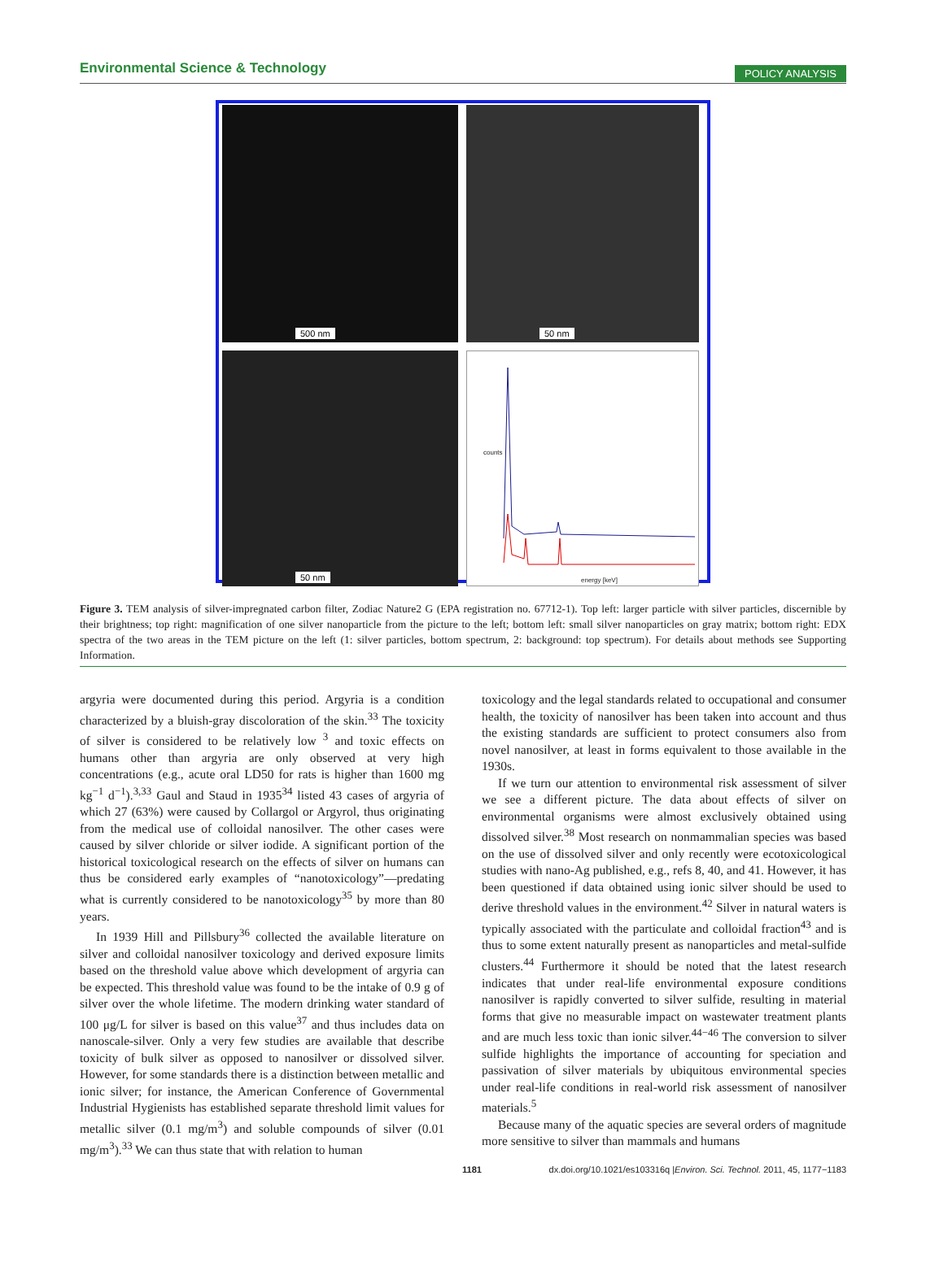Environmental Science & Technology POLICY ANALYSIS
500 nm
50 nm
50 nm
counts
energy [keV]
Figure 3. TEM analysis of silver-impregnated carbon filter, Zodiac Nature2 G (EPA registration no. 67712-1). Top left: larger particle with silver particles, discernible by their brightness; top right: magnification of one silver nanoparticle from the picture to the left; bottom left: small silver nanoparticles on gray matrix; bottom right: EDX spectra of the two areas in the TEM picture on the left (1: silver particles, bottom spectrum, 2: background: top spectrum). For details about methods see Supporting Information.
argyria were documented during this period. Argyria is a condition characterized by a bluish-gray discoloration of the skin.<sup>33</sup> The toxicity of silver is considered to be relatively low <sup>3</sup> and toxic effects on humans other than argyria are only observed at very high concentrations (e.g., acute oral LD50 for rats is higher than 1600 mg kg<sup>−1</sup> d<sup>−1</sup>).<sup>3,33</sup> Gaul and Staud in 1935<sup>34</sup> listed 43 cases of argyria of which 27 (63%) were caused by Collargol or Argyrol, thus originating from the medical use of colloidal nanosilver. The other cases were caused by silver chloride or silver iodide. A significant portion of the historical toxicological research on the effects of silver on humans can thus be considered early examples of “nanotoxicology”—predating what is currently considered to be nanotoxicology<sup>35</sup> by more than 80 years.
In 1939 Hill and Pillsbury<sup>36</sup> collected the available literature on silver and colloidal nanosilver toxicology and derived exposure limits based on the threshold value above which development of argyria can be expected. This threshold value was found to be the intake of 0.9 g of silver over the whole lifetime. The modern drinking water standard of 100 μg/L for silver is based on this value<sup>37</sup> and thus includes data on nanoscale-silver. Only a very few studies are available that describe toxicity of bulk silver as opposed to nanosilver or dissolved silver. However, for some standards there is a distinction between metallic and ionic silver; for instance, the American Conference of Governmental Industrial Hygienists has established separate threshold limit values for metallic silver (0.1 mg/m<sup>3</sup>) and soluble compounds of silver (0.01 mg/m<sup>3</sup>).<sup>33</sup> We can thus state that with relation to human
toxicology and the legal standards related to occupational and consumer health, the toxicity of nanosilver has been taken into account and thus the existing standards are sufficient to protect consumers also from novel nanosilver, at least in forms equivalent to those available in the 1930s.
If we turn our attention to environmental risk assessment of silver we see a different picture. The data about effects of silver on environmental organisms were almost exclusively obtained using dissolved silver.<sup>38</sup> Most research on nonmammalian species was based on the use of dissolved silver and only recently were ecotoxicological studies with nano-Ag published, e.g., refs 8, 40, and 41. However, it has been questioned if data obtained using ionic silver should be used to derive threshold values in the environment.<sup>42</sup> Silver in natural waters is typically associated with the particulate and colloidal fraction<sup>43</sup> and is thus to some extent naturally present as nanoparticles and metal-sulfide clusters.<sup>44</sup> Furthermore it should be noted that the latest research indicates that under real-life environmental exposure conditions nanosilver is rapidly converted to silver sulfide, resulting in material forms that give no measurable impact on wastewater treatment plants and are much less toxic than ionic silver.<sup>44−46</sup> The conversion to silver sulfide highlights the importance of accounting for speciation and passivation of silver materials by ubiquitous environmental species under real-life conditions in real-world risk assessment of nanosilver materials.<sup>5</sup>
Because many of the aquatic species are several orders of magnitude more sensitive to silver than mammals and humans
1181 dx.doi.org/10.1021/es103316q |Environ. Sci. Technol. 2011, 45, 1177−1183